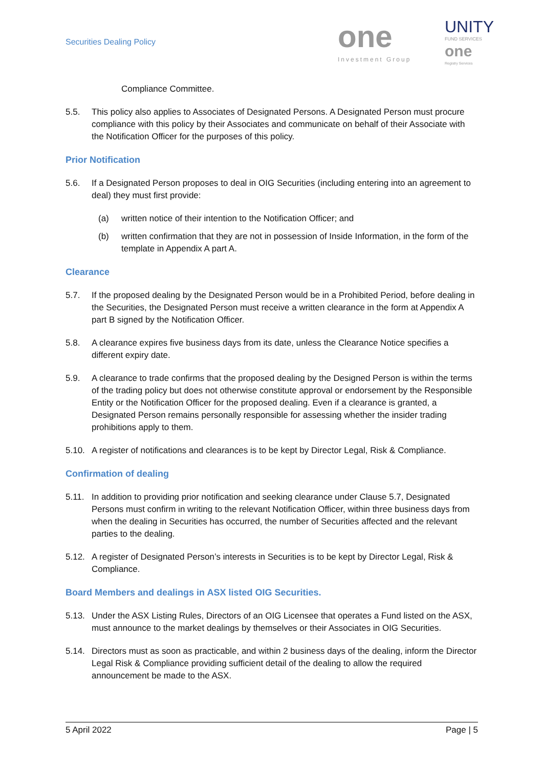Securities Dealing Policy
one
Investment Group
UNITY
FUND SERVICES
one
Registry Services
Compliance Committee.
5.5. This policy also applies to Associates of Designated Persons. A Designated Person must procure compliance with this policy by their Associates and communicate on behalf of their Associate with the Notification Officer for the purposes of this policy.
Prior Notification
5.6. If a Designated Person proposes to deal in OIG Securities (including entering into an agreement to deal) they must first provide:
(a) written notice of their intention to the Notification Officer; and
(b) written confirmation that they are not in possession of Inside Information, in the form of the template in Appendix A part A.
Clearance
5.7. If the proposed dealing by the Designated Person would be in a Prohibited Period, before dealing in the Securities, the Designated Person must receive a written clearance in the form at Appendix A part B signed by the Notification Officer.
5.8. A clearance expires five business days from its date, unless the Clearance Notice specifies a different expiry date.
5.9. A clearance to trade confirms that the proposed dealing by the Designed Person is within the terms of the trading policy but does not otherwise constitute approval or endorsement by the Responsible Entity or the Notification Officer for the proposed dealing. Even if a clearance is granted, a Designated Person remains personally responsible for assessing whether the insider trading prohibitions apply to them.
5.10. A register of notifications and clearances is to be kept by Director Legal, Risk & Compliance.
Confirmation of dealing
5.11. In addition to providing prior notification and seeking clearance under Clause 5.7, Designated Persons must confirm in writing to the relevant Notification Officer, within three business days from when the dealing in Securities has occurred, the number of Securities affected and the relevant parties to the dealing.
5.12. A register of Designated Person’s interests in Securities is to be kept by Director Legal, Risk & Compliance.
Board Members and dealings in ASX listed OIG Securities.
5.13. Under the ASX Listing Rules, Directors of an OIG Licensee that operates a Fund listed on the ASX, must announce to the market dealings by themselves or their Associates in OIG Securities.
5.14. Directors must as soon as practicable, and within 2 business days of the dealing, inform the Director Legal Risk & Compliance providing sufficient detail of the dealing to allow the required announcement be made to the ASX.
5 April 2022 Page | 5